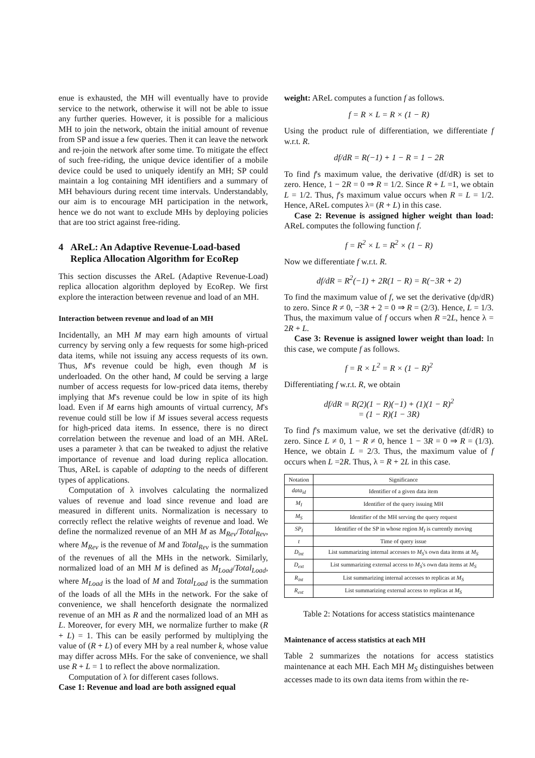enue is exhausted, the MH will eventually have to provide service to the network, otherwise it will not be able to issue any further queries. However, it is possible for a malicious MH to join the network, obtain the initial amount of revenue from SP and issue a few queries. Then it can leave the network and re-join the network after some time. To mitigate the effect of such free-riding, the unique device identifier of a mobile device could be used to uniquely identify an MH; SP could maintain a log containing MH identifiers and a summary of MH behaviours during recent time intervals. Understandably, our aim is to encourage MH participation in the network, hence we do not want to exclude MHs by deploying policies that are too strict against free-riding.
4 AReL: An Adaptive Revenue-Load-based Replica Allocation Algorithm for EcoRep
This section discusses the AReL (Adaptive Revenue-Load) replica allocation algorithm deployed by EcoRep. We first explore the interaction between revenue and load of an MH.
Interaction between revenue and load of an MH
Incidentally, an MH M may earn high amounts of virtual currency by serving only a few requests for some high-priced data items, while not issuing any access requests of its own. Thus, M's revenue could be high, even though M is underloaded. On the other hand, M could be serving a large number of access requests for low-priced data items, thereby implying that M's revenue could be low in spite of its high load. Even if M earns high amounts of virtual currency, M's revenue could still be low if M issues several access requests for high-priced data items. In essence, there is no direct correlation between the revenue and load of an MH. AReL uses a parameter λ that can be tweaked to adjust the relative importance of revenue and load during replica allocation. Thus, AReL is capable of adapting to the needs of different types of applications.
Computation of λ involves calculating the normalized values of revenue and load since revenue and load are measured in different units. Normalization is necessary to correctly reflect the relative weights of revenue and load. We define the normalized revenue of an MH M as M<sub>Rev</sub>/Total<sub>Rev</sub>, where M<sub>Rev</sub> is the revenue of M and Total<sub>Rev</sub> is the summation of the revenues of all the MHs in the network. Similarly, normalized load of an MH M is defined as M<sub>Load</sub>/Total<sub>Load</sub>, where M<sub>Load</sub> is the load of M and Total<sub>Load</sub> is the summation of the loads of all the MHs in the network. For the sake of convenience, we shall henceforth designate the normalized revenue of an MH as R and the normalized load of an MH as L. Moreover, for every MH, we normalize further to make (R + L) = 1. This can be easily performed by multiplying the value of (R + L) of every MH by a real number k, whose value may differ across MHs. For the sake of convenience, we shall use R + L = 1 to reflect the above normalization.
Computation of λ for different cases follows.
Case 1: Revenue and load are both assigned equal
weight: AReL computes a function f as follows.
f = R × L = R × (1 − R)
Using the product rule of differentiation, we differentiate f w.r.t. R.
df/dR = R(−1) + 1 − R = 1 − 2R
To find f's maximum value, the derivative (df/dR) is set to zero. Hence, 1 − 2R = 0 ⇒ R = 1/2. Since R + L =1, we obtain L = 1/2. Thus, f's maximum value occurs when R = L = 1/2. Hence, AReL computes λ= (R + L) in this case.
Case 2: Revenue is assigned higher weight than load: AReL computes the following function f.
f = R<sup>2</sup> × L = R<sup>2</sup> × (1 − R)
Now we differentiate f w.r.t. R.
df/dR = R<sup>2</sup>(−1) + 2R(1 − R) = R(−3R + 2)
To find the maximum value of f, we set the derivative (dp/dR) to zero. Since R ≠ 0, −3R + 2 = 0 ⇒ R = (2/3). Hence, L = 1/3. Thus, the maximum value of f occurs when R =2L, hence λ = 2R + L.
Case 3: Revenue is assigned lower weight than load: In this case, we compute f as follows.
f = R × L<sup>2</sup> = R × (1 − R)<sup>2</sup>
Differentiating f w.r.t. R, we obtain
df/dR = R(2)(1 − R)(−1) + (1)(1 − R)<sup>2</sup>
= (1 − R)(1 − 3R)
To find f's maximum value, we set the derivative (df/dR) to zero. Since L ≠ 0, 1 − R ≠ 0, hence 1 − 3R = 0 ⇒ R = (1/3). Hence, we obtain L = 2/3. Thus, the maximum value of f occurs when L =2R. Thus, λ = R + 2L in this case.
| Notation | Significance |
| --- | --- |
| data<sub>id</sub> | Identifier of a given data item |
| M<sub>I</sub> | Identifier of the query issuing MH |
| M<sub>S</sub> | Identifier of the MH serving the query request |
| SP<sub>I</sub> | Identifier of the SP in whose region M<sub>I</sub> is currently moving |
| t | Time of query issue |
| D<sub>int</sub> | List summarizing internal accesses to M<sub>S</sub> 's own data items at M<sub>S</sub> |
| D<sub>ext</sub> | List summarizing external access to M<sub>S</sub> 's own data items at M<sub>S</sub> |
| R<sub>int</sub> | List summarizing internal accesses to replicas at M<sub>S</sub> |
| R<sub>ext</sub> | List summarizing external access to replicas at M<sub>S</sub> |
Table 2: Notations for access statistics maintenance
Maintenance of access statistics at each MH
Table 2 summarizes the notations for access statistics maintenance at each MH. Each MH M<sub>S</sub> distinguishes between accesses made to its own data items from within the re-